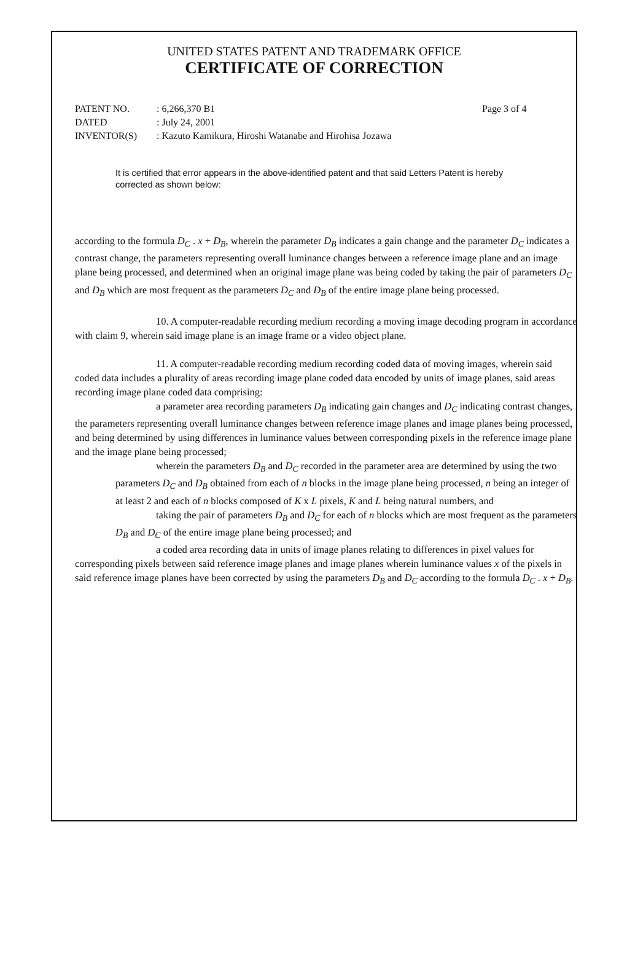UNITED STATES PATENT AND TRADEMARK OFFICE
CERTIFICATE OF CORRECTION
PATENT NO.
DATED
INVENTOR(S)
: 6,266,370 B1
: July 24, 2001
: Kazuto Kamikura, Hiroshi Watanabe and Hirohisa Jozawa
Page 3 of 4
It is certified that error appears in the above-identified patent and that said Letters Patent is hereby corrected as shown below:
according to the formula D<sub>C</sub> . x + D<sub>B</sub>, wherein the parameter D<sub>B</sub> indicates a gain change and the parameter D<sub>C</sub> indicates a contrast change, the parameters representing overall luminance changes between a reference image plane and an image plane being processed, and determined when an original image plane was being coded by taking the pair of parameters D<sub>C</sub> and D<sub>B</sub> which are most frequent as the parameters D<sub>C</sub> and D<sub>B</sub> of the entire image plane being processed.
10. A computer-readable recording medium recording a moving image decoding program in accordance with claim 9, wherein said image plane is an image frame or a video object plane.
11. A computer-readable recording medium recording coded data of moving images, wherein said coded data includes a plurality of areas recording image plane coded data encoded by units of image planes, said areas recording image plane coded data comprising:
a parameter area recording parameters D<sub>B</sub> indicating gain changes and D<sub>C</sub> indicating contrast changes, the parameters representing overall luminance changes between reference image planes and image planes being processed, and being determined by using differences in luminance values between corresponding pixels in the reference image plane and the image plane being processed;
wherein the parameters D<sub>B</sub> and D<sub>C</sub> recorded in the parameter area are determined by using the two parameters D<sub>C</sub> and D<sub>B</sub> obtained from each of n blocks in the image plane being processed, n being an integer of at least 2 and each of n blocks composed of K x L pixels, K and L being natural numbers, and
taking the pair of parameters D<sub>B</sub> and D<sub>C</sub> for each of n blocks which are most frequent as the parameters D<sub>B</sub> and D<sub>C</sub> of the entire image plane being processed; and
a coded area recording data in units of image planes relating to differences in pixel values for corresponding pixels between said reference image planes and image planes wherein luminance values x of the pixels in said reference image planes have been corrected by using the parameters D<sub>B</sub> and D<sub>C</sub> according to the formula D<sub>C</sub> . x + D<sub>B</sub>.